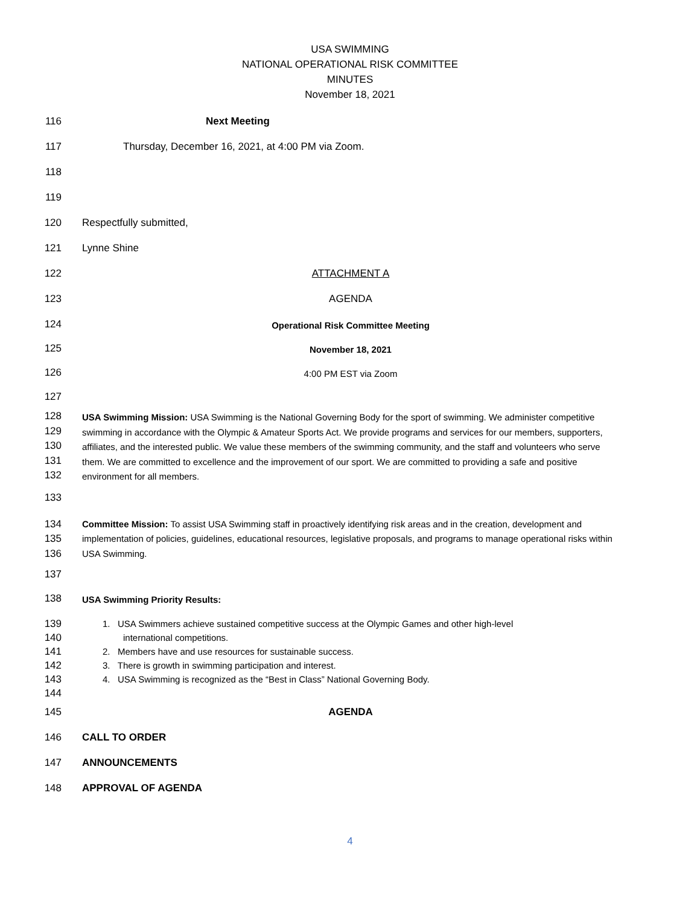USA SWIMMING
NATIONAL OPERATIONAL RISK COMMITTEE
MINUTES
November 18, 2021
116 Next Meeting
117 Thursday, December 16, 2021, at 4:00 PM via Zoom.
118
119
120 Respectfully submitted,
121 Lynne Shine
122 ATTACHMENT A
123 AGENDA
124 Operational Risk Committee Meeting
125 November 18, 2021
126 4:00 PM EST via Zoom
127
128
129
130
131
132 USA Swimming Mission: USA Swimming is the National Governing Body for the sport of swimming. We administer competitive swimming in accordance with the Olympic & Amateur Sports Act. We provide programs and services for our members, supporters, affiliates, and the interested public. We value these members of the swimming community, and the staff and volunteers who serve them. We are committed to excellence and the improvement of our sport. We are committed to providing a safe and positive environment for all members.
133
134
135
136 Committee Mission: To assist USA Swimming staff in proactively identifying risk areas and in the creation, development and implementation of policies, guidelines, educational resources, legislative proposals, and programs to manage operational risks within USA Swimming.
137
138 USA Swimming Priority Results:
139
140
141
142
143
144 1. USA Swimmers achieve sustained competitive success at the Olympic Games and other high-level
international competitions.
2. Members have and use resources for sustainable success.
3. There is growth in swimming participation and interest.
4. USA Swimming is recognized as the “Best in Class” National Governing Body.
145 AGENDA
146 CALL TO ORDER
147 ANNOUNCEMENTS
148 APPROVAL OF AGENDA
4